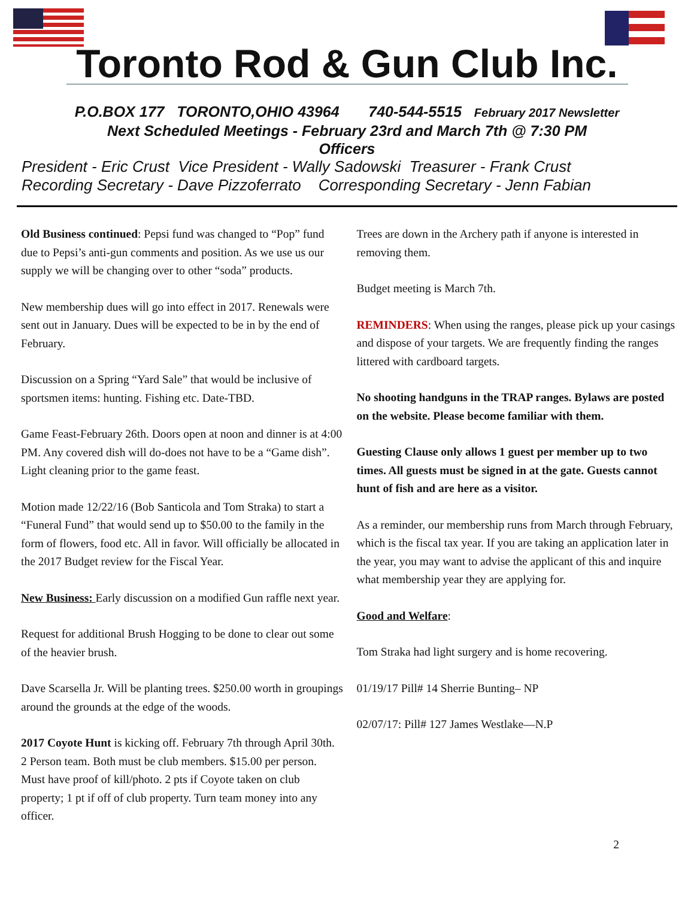Toronto Rod & Gun Club Inc.
P.O.BOX 177 TORONTO,OHIO 43964 740-544-5515 February 2017 Newsletter
Next Scheduled Meetings - February 23rd and March 7th @ 7:30 PM
Officers
President - Eric Crust Vice President - Wally Sadowski Treasurer - Frank Crust
Recording Secretary - Dave Pizzoferrato Corresponding Secretary - Jenn Fabian
Old Business continued: Pepsi fund was changed to “Pop” fund due to Pepsi’s anti-gun comments and position. As we use us our supply we will be changing over to other “soda” products.
New membership dues will go into effect in 2017. Renewals were sent out in January. Dues will be expected to be in by the end of February.
Discussion on a Spring “Yard Sale” that would be inclusive of sportsmen items: hunting. Fishing etc. Date-TBD.
Game Feast-February 26th. Doors open at noon and dinner is at 4:00 PM. Any covered dish will do-does not have to be a “Game dish”. Light cleaning prior to the game feast.
Motion made 12/22/16 (Bob Santicola and Tom Straka) to start a “Funeral Fund” that would send up to $50.00 to the family in the form of flowers, food etc. All in favor. Will officially be allocated in the 2017 Budget review for the Fiscal Year.
New Business: Early discussion on a modified Gun raffle next year.
Request for additional Brush Hogging to be done to clear out some of the heavier brush.
Dave Scarsella Jr. Will be planting trees. $250.00 worth in groupings around the grounds at the edge of the woods.
2017 Coyote Hunt is kicking off. February 7th through April 30th. 2 Person team. Both must be club members. $15.00 per person. Must have proof of kill/photo. 2 pts if Coyote taken on club property; 1 pt if off of club property. Turn team money into any officer.
Trees are down in the Archery path if anyone is interested in removing them.
Budget meeting is March 7th.
REMINDERS: When using the ranges, please pick up your casings and dispose of your targets. We are frequently finding the ranges littered with cardboard targets.
No shooting handguns in the TRAP ranges. Bylaws are posted on the website. Please become familiar with them.
Guesting Clause only allows 1 guest per member up to two times. All guests must be signed in at the gate. Guests cannot hunt of fish and are here as a visitor.
As a reminder, our membership runs from March through February, which is the fiscal tax year. If you are taking an application later in the year, you may want to advise the applicant of this and inquire what membership year they are applying for.
Good and Welfare:
Tom Straka had light surgery and is home recovering.
01/19/17 Pill# 14 Sherrie Bunting– NP
02/07/17: Pill# 127 James Westlake—N.P
2